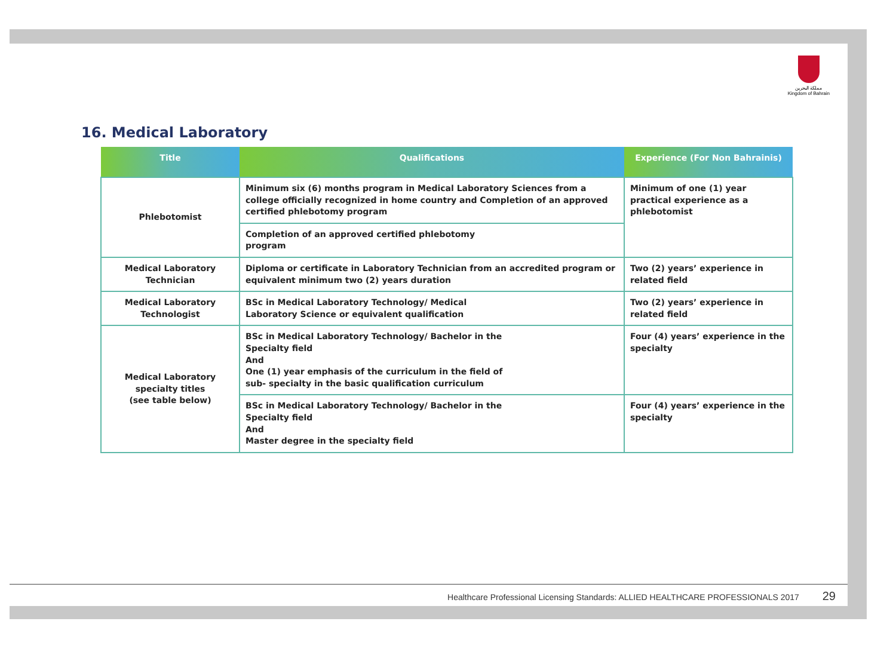مملكة البحرين
Kingdom of Bahrain
16. Medical Laboratory
| Title | Qualifications | Experience (For Non Bahrainis) |
| --- | --- | --- |
| Phlebotomist | Minimum six (6) months program in Medical Laboratory Sciences from a college officially recognized in home country and Completion of an approved certified phlebotomy program | Minimum of one (1) year practical experience as a phlebotomist |
| | Completion of an approved certified phlebotomy program | |
| Medical Laboratory Technician | Diploma or certificate in Laboratory Technician from an accredited program or equivalent minimum two (2) years duration | Two (2) years’ experience in related field |
| Medical Laboratory Technologist | BSc in Medical Laboratory Technology/ Medical Laboratory Science or equivalent qualification | Two (2) years’ experience in related field |
| Medical Laboratory specialty titles (see table below) | BSc in Medical Laboratory Technology/ Bachelor in the Specialty field And One (1) year emphasis of the curriculum in the field of sub- specialty in the basic qualification curriculum | Four (4) years’ experience in the specialty |
| | BSc in Medical Laboratory Technology/ Bachelor in the Specialty field And Master degree in the specialty field | Four (4) years’ experience in the specialty |
Healthcare Professional Licensing Standards: ALLIED HEALTHCARE PROFESSIONALS 2017 29